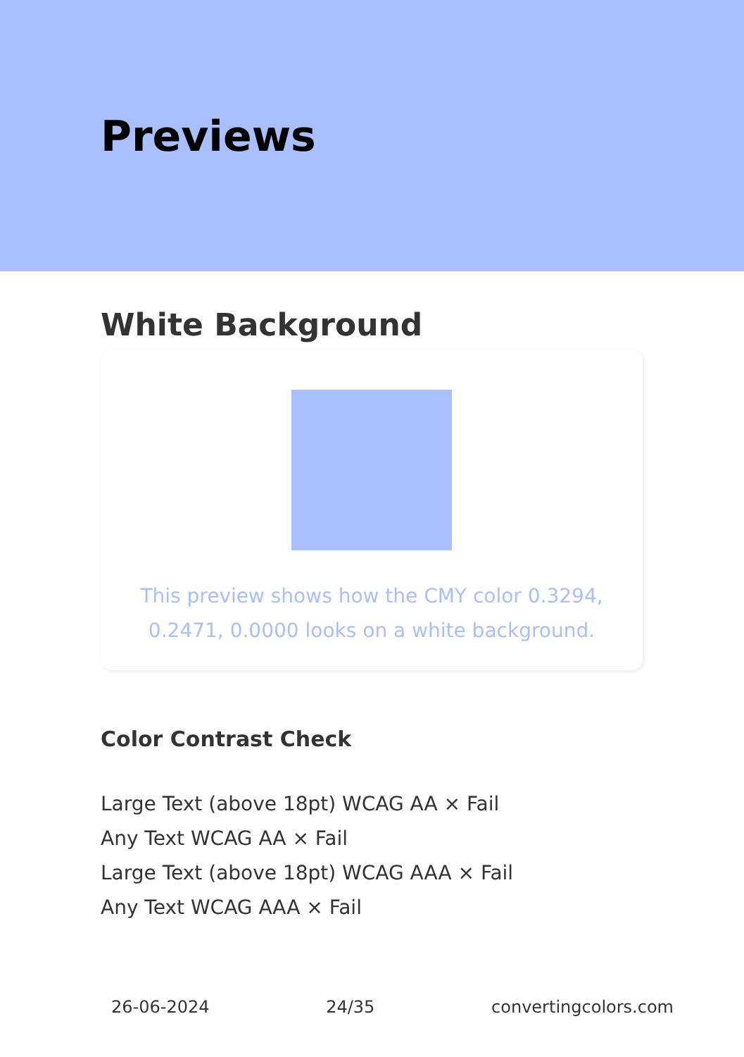Previews
White Background
This preview shows how the CMY color 0.3294, 0.2471, 0.0000 looks on a white background.
Color Contrast Check
Large Text (above 18pt) WCAG AA × Fail
Any Text WCAG AA × Fail
Large Text (above 18pt) WCAG AAA × Fail
Any Text WCAG AAA × Fail
26-06-2024 24/35 convertingcolors.com